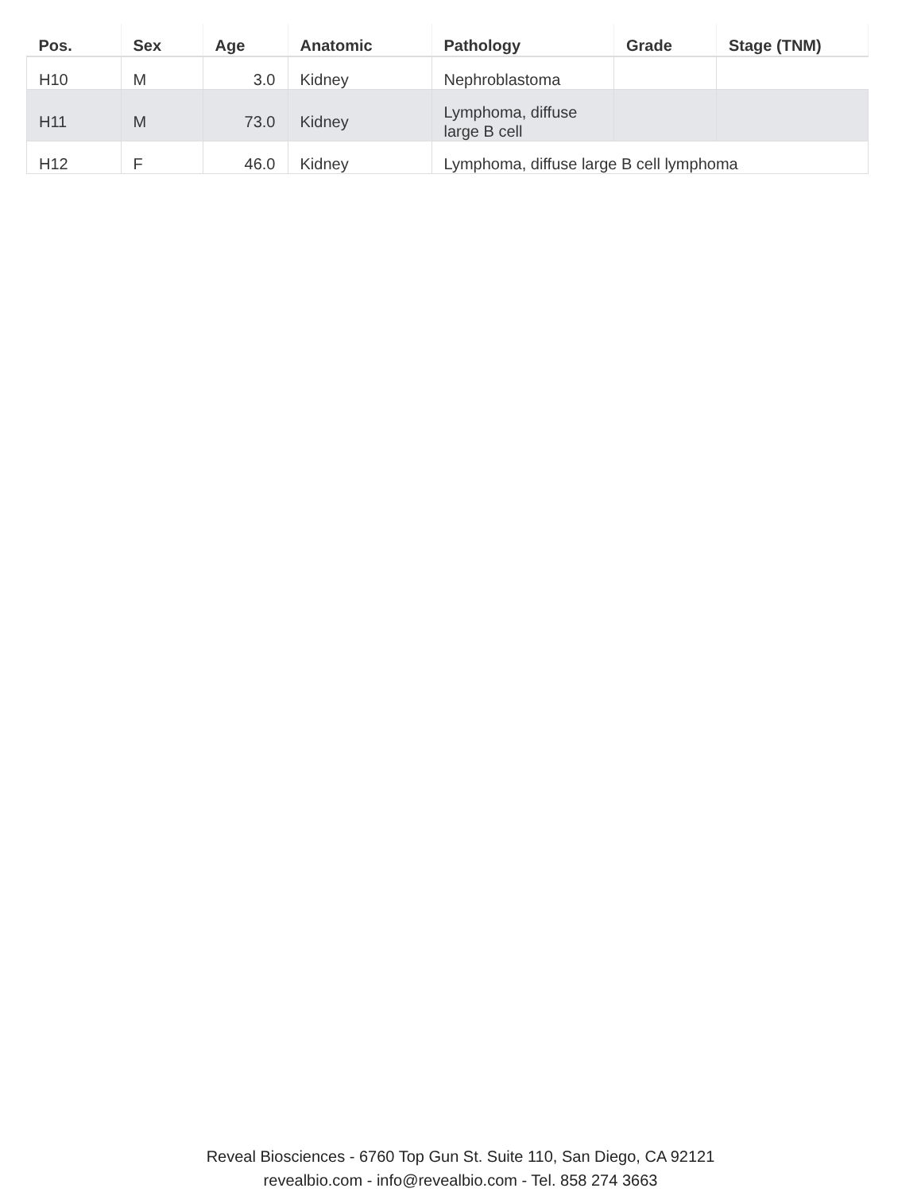| Pos. | Sex | Age | Anatomic | Pathology | Grade | Stage (TNM) |
| --- | --- | --- | --- | --- | --- | --- |
| H10 | M | 3.0 | Kidney | Nephroblastoma | | |
| H11 | M | 73.0 | Kidney | Lymphoma, diffuse large B cell | | |
| H12 | F | 46.0 | Kidney | Lymphoma, diffuse large B cell lymphoma | | |
Reveal Biosciences - 6760 Top Gun St. Suite 110, San Diego, CA 92121
revealbio.com - info@revealbio.com - Tel. 858 274 3663